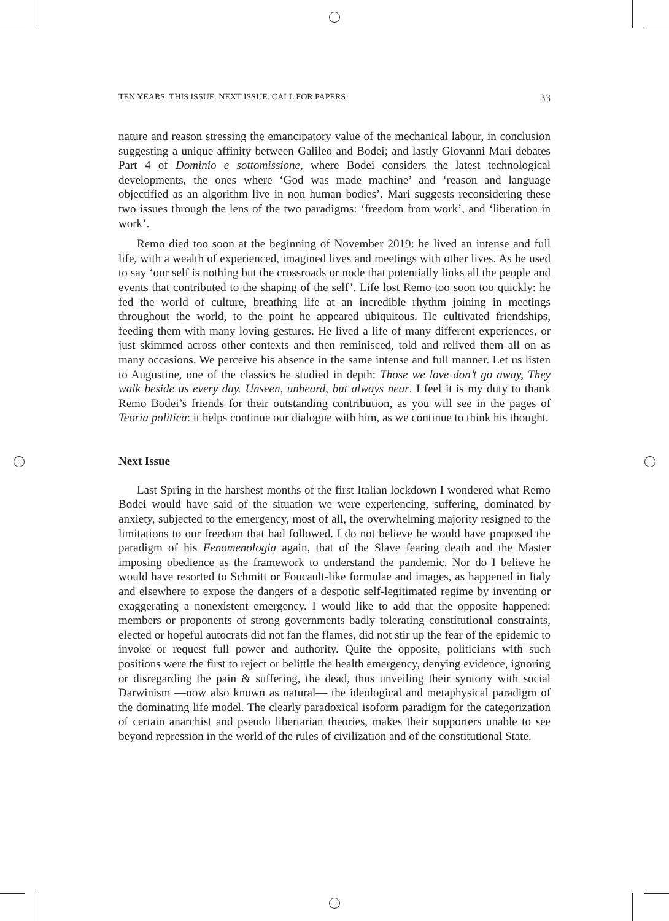TEN YEARS. THIS ISSUE. NEXT ISSUE. CALL FOR PAPERS 33
nature and reason stressing the emancipatory value of the mechanical labour, in conclusion suggesting a unique affinity between Galileo and Bodei; and lastly Giovanni Mari debates Part 4 of Dominio e sottomissione, where Bodei considers the latest technological developments, the ones where ‘God was made machine’ and ‘reason and language objectified as an algorithm live in non human bodies’. Mari suggests reconsidering these two issues through the lens of the two paradigms: ‘freedom from work’, and ‘liberation in work’.
Remo died too soon at the beginning of November 2019: he lived an intense and full life, with a wealth of experienced, imagined lives and meetings with other lives. As he used to say ‘our self is nothing but the crossroads or node that potentially links all the people and events that contributed to the shaping of the self’. Life lost Remo too soon too quickly: he fed the world of culture, breathing life at an incredible rhythm joining in meetings throughout the world, to the point he appeared ubiquitous. He cultivated friendships, feeding them with many loving gestures. He lived a life of many different experiences, or just skimmed across other contexts and then reminisced, told and relived them all on as many occasions. We perceive his absence in the same intense and full manner. Let us listen to Augustine, one of the classics he studied in depth: Those we love don’t go away, They walk beside us every day. Unseen, unheard, but always near. I feel it is my duty to thank Remo Bodei’s friends for their outstanding contribution, as you will see in the pages of Teoria politica: it helps continue our dialogue with him, as we continue to think his thought.
Next Issue
Last Spring in the harshest months of the first Italian lockdown I wondered what Remo Bodei would have said of the situation we were experiencing, suffering, dominated by anxiety, subjected to the emergency, most of all, the overwhelming majority resigned to the limitations to our freedom that had followed. I do not believe he would have proposed the paradigm of his Fenomenologia again, that of the Slave fearing death and the Master imposing obedience as the framework to understand the pandemic. Nor do I believe he would have resorted to Schmitt or Foucault-like formulae and images, as happened in Italy and elsewhere to expose the dangers of a despotic self-legitimated regime by inventing or exaggerating a nonexistent emergency. I would like to add that the opposite happened: members or proponents of strong governments badly tolerating constitutional constraints, elected or hopeful autocrats did not fan the flames, did not stir up the fear of the epidemic to invoke or request full power and authority. Quite the opposite, politicians with such positions were the first to reject or belittle the health emergency, denying evidence, ignoring or disregarding the pain & suffering, the dead, thus unveiling their syntony with social Darwinism —now also known as natural— the ideological and metaphysical paradigm of the dominating life model. The clearly paradoxical isoform paradigm for the categorization of certain anarchist and pseudo libertarian theories, makes their supporters unable to see beyond repression in the world of the rules of civilization and of the constitutional State.